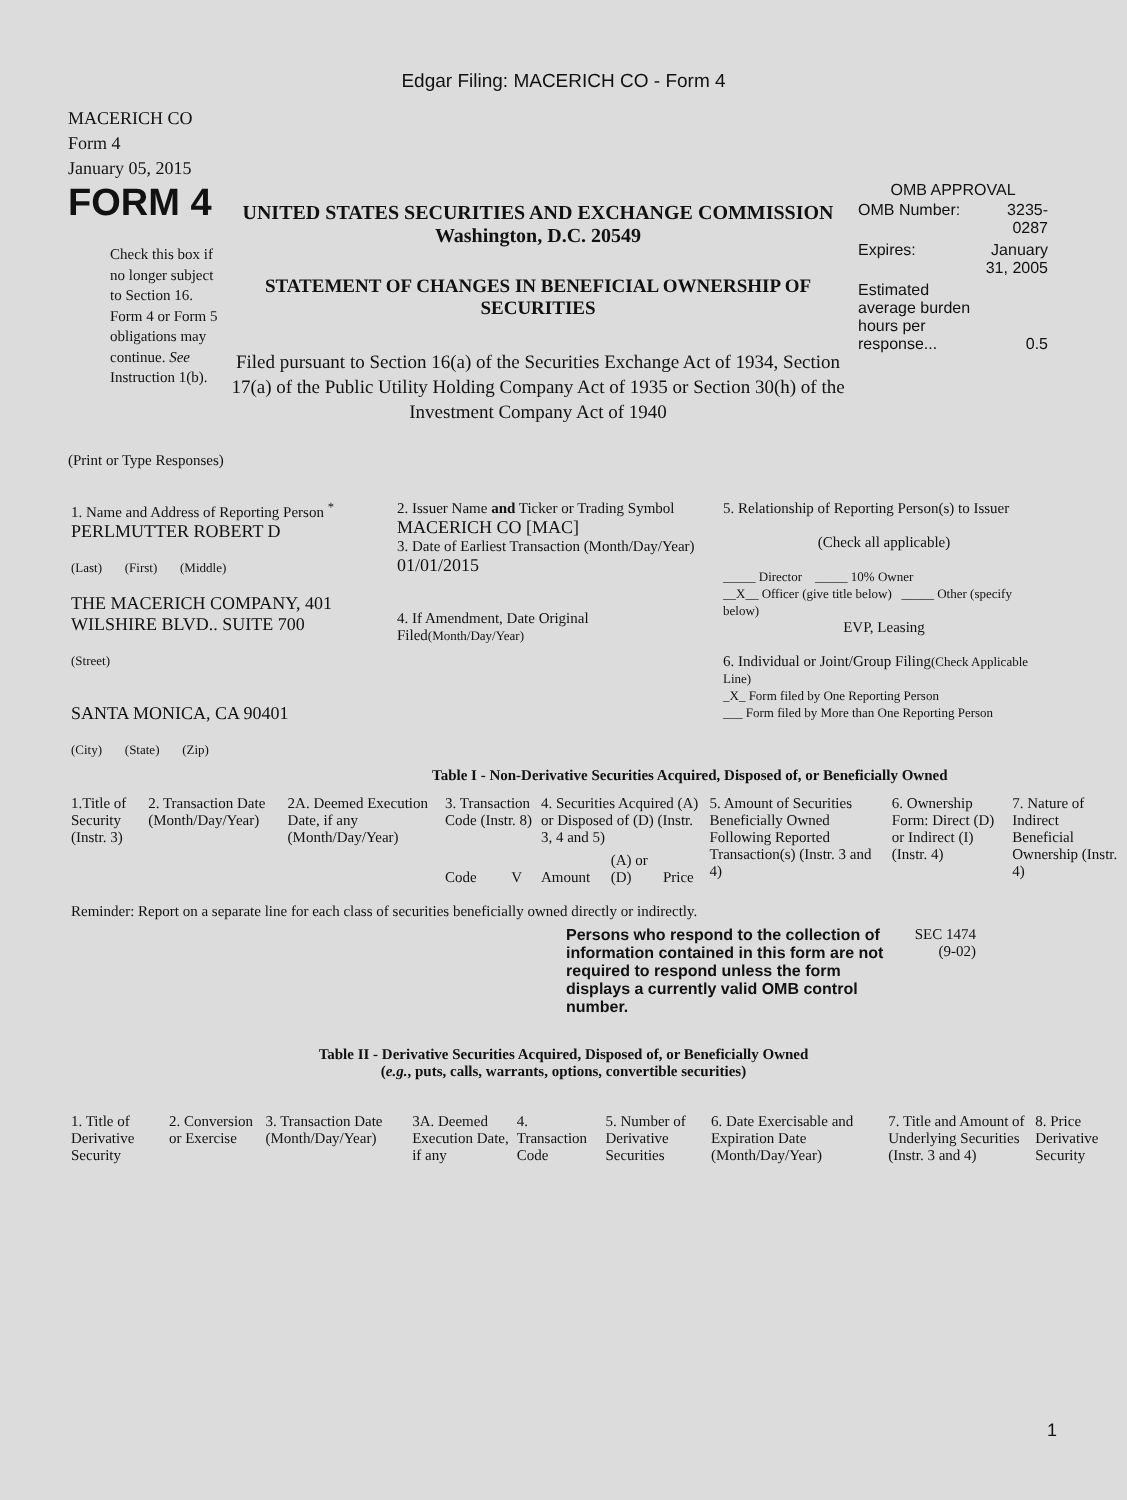Edgar Filing: MACERICH CO - Form 4
MACERICH CO
Form 4
January 05, 2015
FORM 4
Check this box if no longer subject to Section 16. Form 4 or Form 5 obligations may continue. See Instruction 1(b).
UNITED STATES SECURITIES AND EXCHANGE COMMISSION
Washington, D.C. 20549
STATEMENT OF CHANGES IN BENEFICIAL OWNERSHIP OF SECURITIES
Filed pursuant to Section 16(a) of the Securities Exchange Act of 1934, Section 17(a) of the Public Utility Holding Company Act of 1935 or Section 30(h) of the Investment Company Act of 1940
OMB APPROVAL
| OMB Number: | 3235-0287 |
| Expires: | January 31, 2005 |
| Estimated average burden hours per response... | 0.5 |
(Print or Type Responses)
| 1. Name and Address of Reporting Person <sup>*</sup> PERLMUTTER ROBERT D (Last) (First) (Middle) THE MACERICH COMPANY, 401 WILSHIRE BLVD.. SUITE 700 (Street) SANTA MONICA, CA 90401 (City) (State) (Zip) | 2. Issuer Name and Ticker or Trading Symbol MACERICH CO [MAC] 3. Date of Earliest Transaction (Month/Day/Year) 01/01/2015 4. If Amendment, Date Original Filed (Month/Day/Year) | 5. Relationship of Reporting Person(s) to Issuer (Check all applicable) _____ Director _____ 10% Owner __X__ Officer (give title below) _____ Other (specify below) EVP, Leasing 6. Individual or Joint/Group Filing (Check Applicable Line) _X_ Form filed by One Reporting Person ___ Form filed by More than One Reporting Person |
Table I - Non-Derivative Securities Acquired, Disposed of, or Beneficially Owned
| 1.Title of Security (Instr. 3) | 2. Transaction Date (Month/Day/Year) | 2A. Deemed Execution Date, if any (Month/Day/Year) | 3. Transaction Code (Instr. 8) | | 4. Securities Acquired (A) or Disposed of (D) (Instr. 3, 4 and 5) | | | 5. Amount of Securities Beneficially Owned Following Reported Transaction(s) (Instr. 3 and 4) | 6. Ownership Form: Direct (D) or Indirect (I) (Instr. 4) | 7. Nature of Indirect Beneficial Ownership (Instr. 4) |
| --- | --- | --- | --- | --- | --- | --- | --- | --- | --- | --- |
| | | | Code | V | Amount | (A) or (D) | Price | | | |
Reminder: Report on a separate line for each class of securities beneficially owned directly or indirectly.
Persons who respond to the collection of information contained in this form are not required to respond unless the form displays a currently valid OMB control number.
SEC 1474 (9-02)
Table II - Derivative Securities Acquired, Disposed of, or Beneficially Owned
(e.g., puts, calls, warrants, options, convertible securities)
| 1. Title of Derivative Security | 2. Conversion or Exercise | 3. Transaction Date (Month/Day/Year) | 3A. Deemed Execution Date, if any | 4. Transaction Code | 5. Number of Derivative Securities | 6. Date Exercisable and Expiration Date (Month/Day/Year) | 7. Title and Amount of Underlying Securities (Instr. 3 and 4) | 8. Price Derivative Security |
| --- | --- | --- | --- | --- | --- | --- | --- | --- |
1